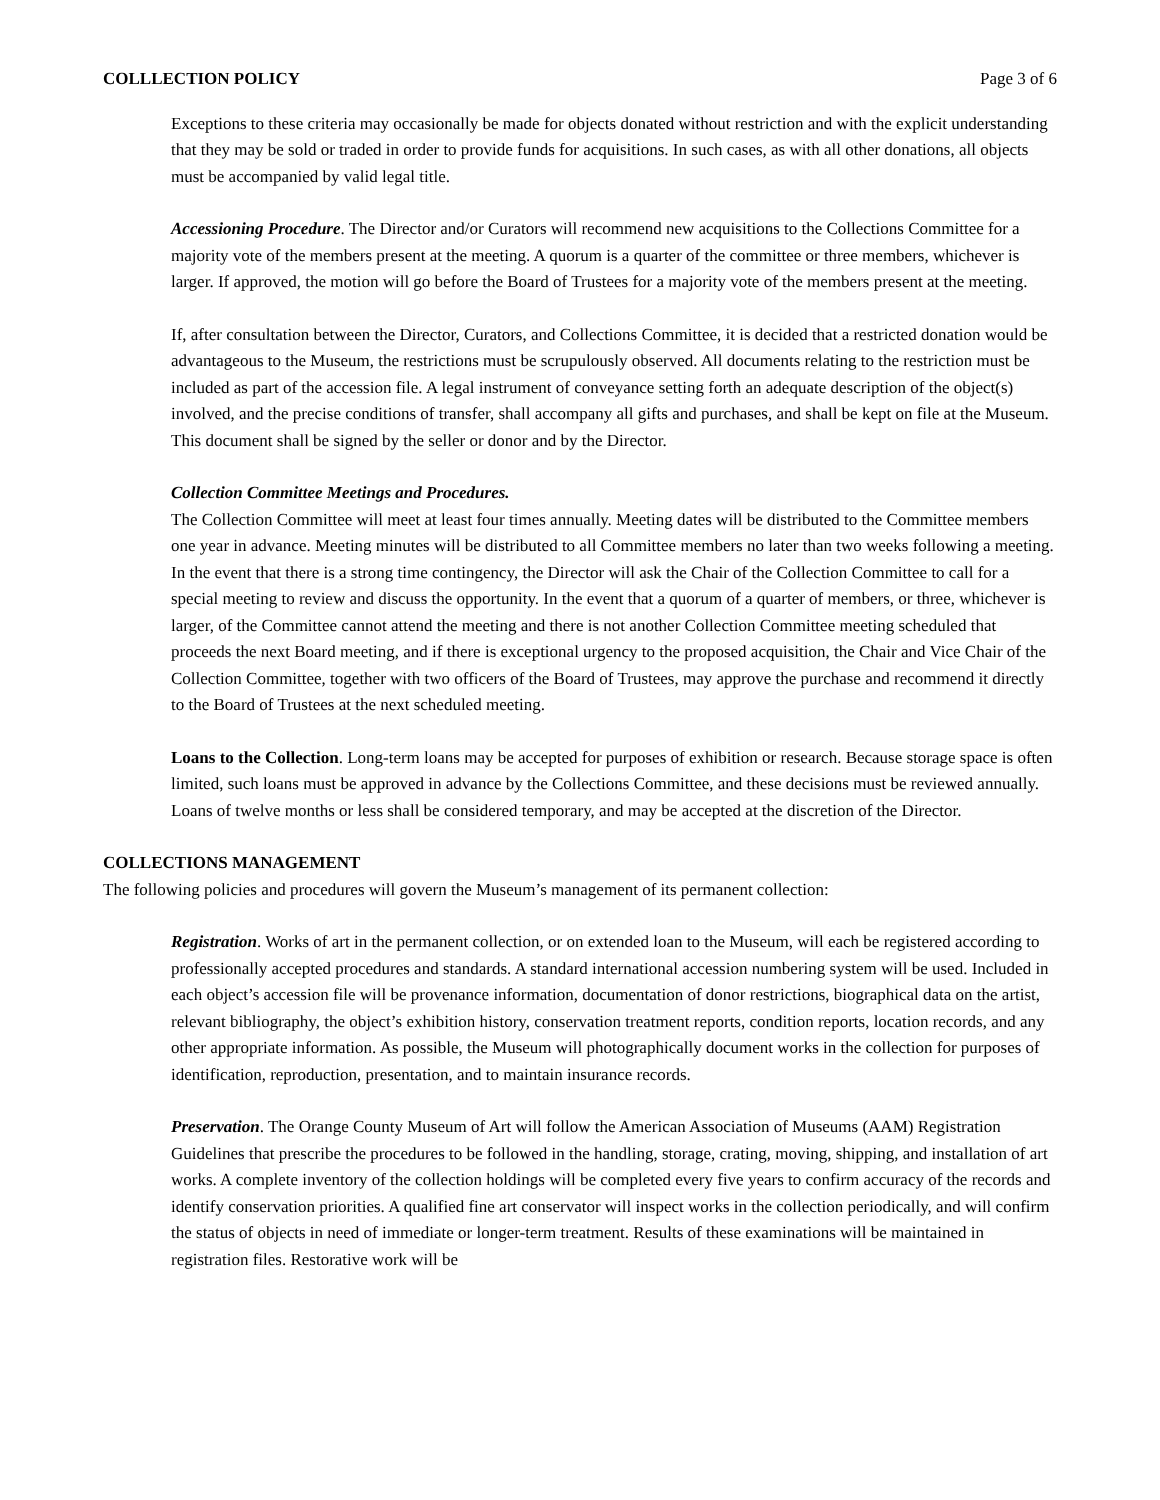COLLLECTION POLICY Page 3 of 6
Exceptions to these criteria may occasionally be made for objects donated without restriction and with the explicit understanding that they may be sold or traded in order to provide funds for acquisitions. In such cases, as with all other donations, all objects must be accompanied by valid legal title.
Accessioning Procedure. The Director and/or Curators will recommend new acquisitions to the Collections Committee for a majority vote of the members present at the meeting. A quorum is a quarter of the committee or three members, whichever is larger. If approved, the motion will go before the Board of Trustees for a majority vote of the members present at the meeting.
If, after consultation between the Director, Curators, and Collections Committee, it is decided that a restricted donation would be advantageous to the Museum, the restrictions must be scrupulously observed. All documents relating to the restriction must be included as part of the accession file. A legal instrument of conveyance setting forth an adequate description of the object(s) involved, and the precise conditions of transfer, shall accompany all gifts and purchases, and shall be kept on file at the Museum. This document shall be signed by the seller or donor and by the Director.
Collection Committee Meetings and Procedures.
The Collection Committee will meet at least four times annually. Meeting dates will be distributed to the Committee members one year in advance. Meeting minutes will be distributed to all Committee members no later than two weeks following a meeting. In the event that there is a strong time contingency, the Director will ask the Chair of the Collection Committee to call for a special meeting to review and discuss the opportunity. In the event that a quorum of a quarter of members, or three, whichever is larger, of the Committee cannot attend the meeting and there is not another Collection Committee meeting scheduled that proceeds the next Board meeting, and if there is exceptional urgency to the proposed acquisition, the Chair and Vice Chair of the Collection Committee, together with two officers of the Board of Trustees, may approve the purchase and recommend it directly to the Board of Trustees at the next scheduled meeting.
Loans to the Collection. Long-term loans may be accepted for purposes of exhibition or research. Because storage space is often limited, such loans must be approved in advance by the Collections Committee, and these decisions must be reviewed annually. Loans of twelve months or less shall be considered temporary, and may be accepted at the discretion of the Director.
COLLECTIONS MANAGEMENT
The following policies and procedures will govern the Museum’s management of its permanent collection:
Registration. Works of art in the permanent collection, or on extended loan to the Museum, will each be registered according to professionally accepted procedures and standards. A standard international accession numbering system will be used. Included in each object’s accession file will be provenance information, documentation of donor restrictions, biographical data on the artist, relevant bibliography, the object’s exhibition history, conservation treatment reports, condition reports, location records, and any other appropriate information. As possible, the Museum will photographically document works in the collection for purposes of identification, reproduction, presentation, and to maintain insurance records.
Preservation. The Orange County Museum of Art will follow the American Association of Museums (AAM) Registration Guidelines that prescribe the procedures to be followed in the handling, storage, crating, moving, shipping, and installation of art works. A complete inventory of the collection holdings will be completed every five years to confirm accuracy of the records and identify conservation priorities. A qualified fine art conservator will inspect works in the collection periodically, and will confirm the status of objects in need of immediate or longer-term treatment. Results of these examinations will be maintained in registration files. Restorative work will be